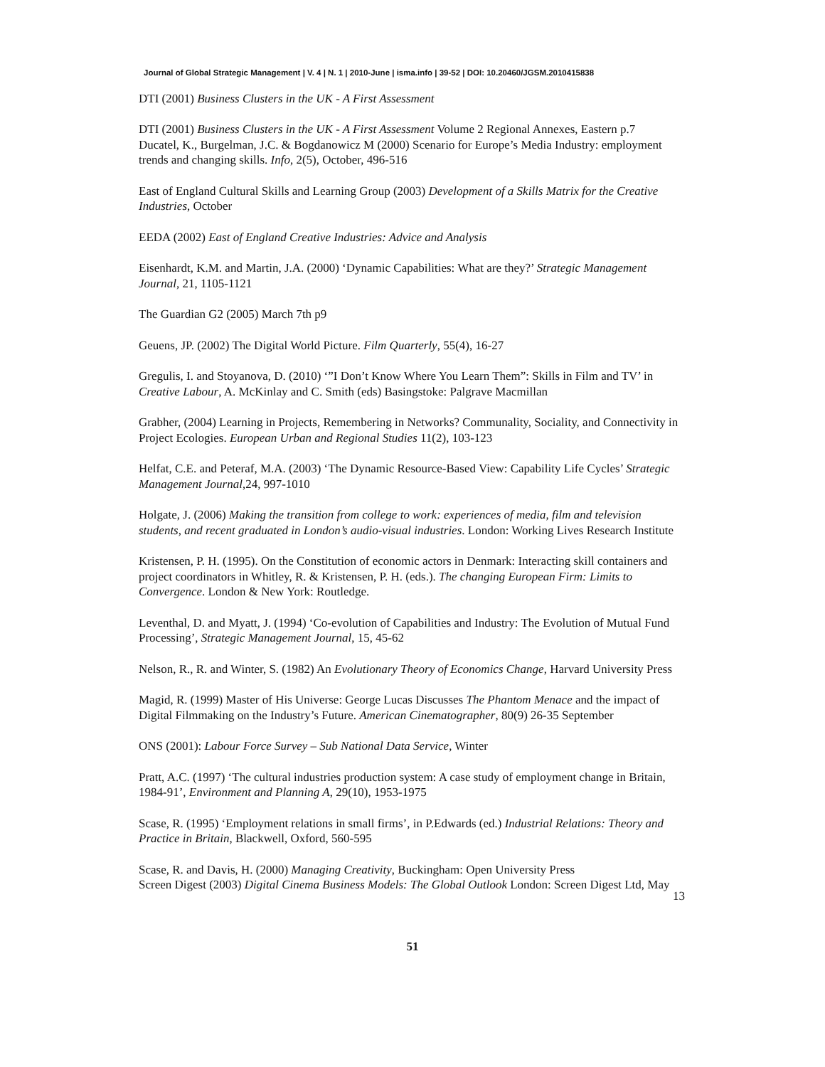Journal of Global Strategic Management | V. 4 | N. 1 | 2010-June | isma.info | 39-52 | DOI: 10.20460/JGSM.2010415838
DTI (2001) Business Clusters in the UK - A First Assessment
DTI (2001) Business Clusters in the UK - A First Assessment Volume 2 Regional Annexes, Eastern p.7
Ducatel, K., Burgelman, J.C. & Bogdanowicz M (2000) Scenario for Europe’s Media Industry: employment trends and changing skills. Info, 2(5), October, 496-516
East of England Cultural Skills and Learning Group (2003) Development of a Skills Matrix for the Creative Industries, October
EEDA (2002) East of England Creative Industries: Advice and Analysis
Eisenhardt, K.M. and Martin, J.A. (2000) ‘Dynamic Capabilities: What are they?’ Strategic Management Journal, 21, 1105-1121
The Guardian G2 (2005) March 7th p9
Geuens, JP. (2002) The Digital World Picture. Film Quarterly, 55(4), 16-27
Gregulis, I. and Stoyanova, D. (2010) ‘”I Don’t Know Where You Learn Them”: Skills in Film and TV’ in Creative Labour, A. McKinlay and C. Smith (eds) Basingstoke: Palgrave Macmillan
Grabher, (2004) Learning in Projects, Remembering in Networks? Communality, Sociality, and Connectivity in Project Ecologies. European Urban and Regional Studies 11(2), 103-123
Helfat, C.E. and Peteraf, M.A. (2003) ‘The Dynamic Resource-Based View: Capability Life Cycles’ Strategic Management Journal,24, 997-1010
Holgate, J. (2006) Making the transition from college to work: experiences of media, film and television students, and recent graduated in London’s audio-visual industries. London: Working Lives Research Institute
Kristensen, P. H. (1995). On the Constitution of economic actors in Denmark: Interacting skill containers and project coordinators in Whitley, R. & Kristensen, P. H. (eds.). The changing European Firm: Limits to Convergence. London & New York: Routledge.
Leventhal, D. and Myatt, J. (1994) ‘Co-evolution of Capabilities and Industry: The Evolution of Mutual Fund Processing’, Strategic Management Journal, 15, 45-62
Nelson, R., R. and Winter, S. (1982) An Evolutionary Theory of Economics Change, Harvard University Press
Magid, R. (1999) Master of His Universe: George Lucas Discusses The Phantom Menace and the impact of Digital Filmmaking on the Industry’s Future. American Cinematographer, 80(9) 26-35 September
ONS (2001): Labour Force Survey – Sub National Data Service, Winter
Pratt, A.C. (1997) ‘The cultural industries production system: A case study of employment change in Britain, 1984-91’, Environment and Planning A, 29(10), 1953-1975
Scase, R. (1995) ‘Employment relations in small firms’, in P.Edwards (ed.) Industrial Relations: Theory and Practice in Britain, Blackwell, Oxford, 560-595
Scase, R. and Davis, H. (2000) Managing Creativity, Buckingham: Open University Press
Screen Digest (2003) Digital Cinema Business Models: The Global Outlook London: Screen Digest Ltd, May
13
51